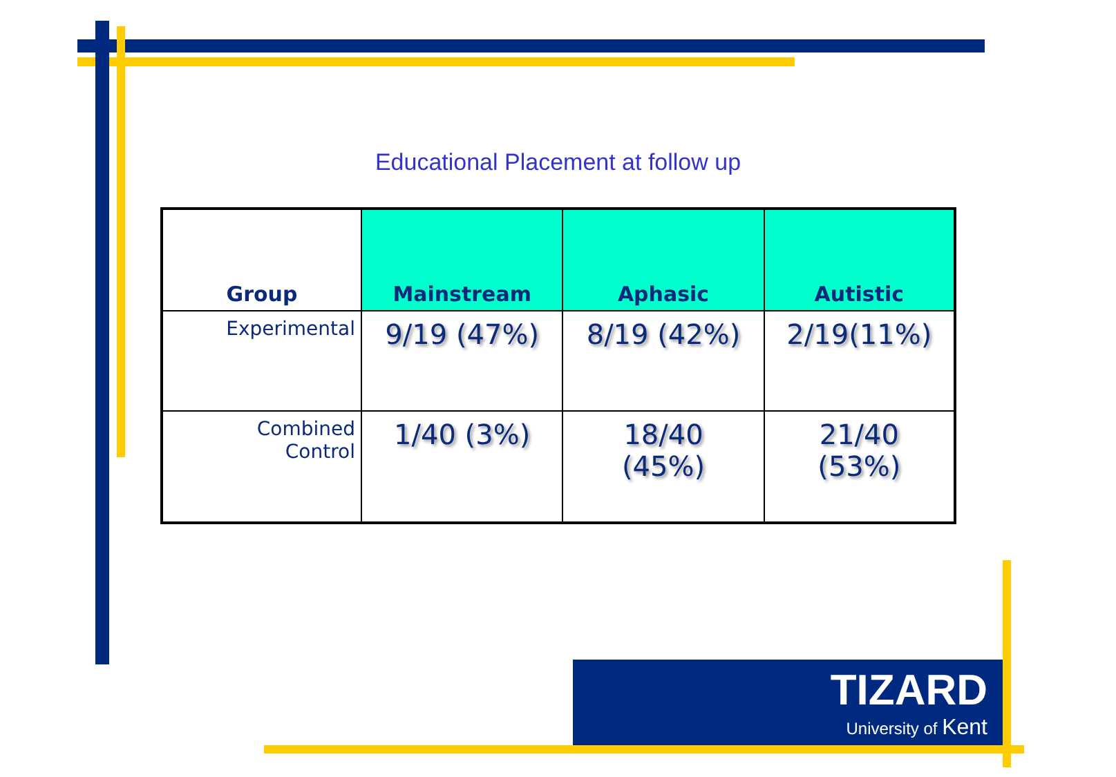Educational Placement at follow up
| Group | Mainstream | Aphasic | Autistic |
| --- | --- | --- | --- |
| Experimental | 9/19 (47%) | 8/19 (42%) | 2/19(11%) |
| Combined Control | 1/40 (3%) | 18/40 (45%) | 21/40 (53%) |
TIZARD
University of Kent